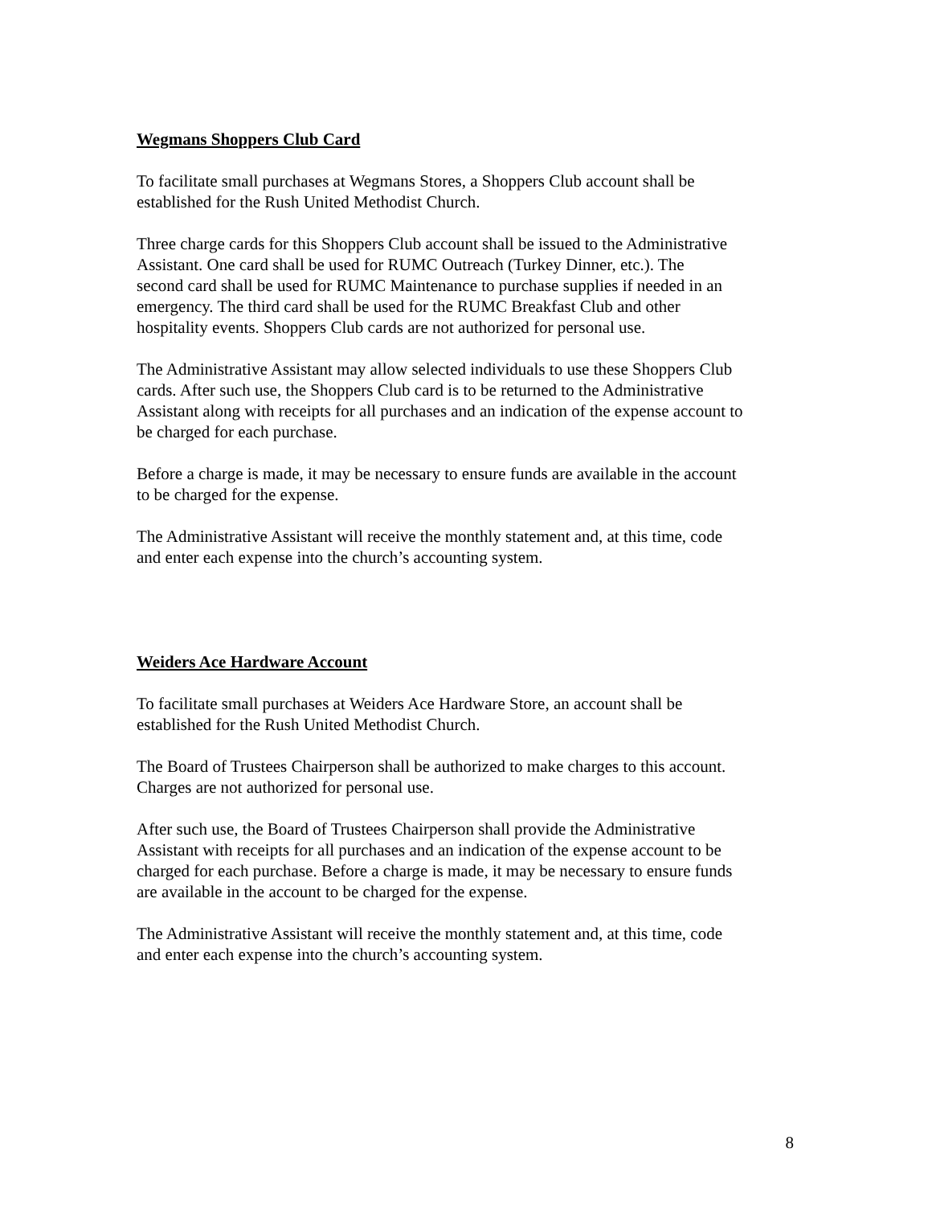Wegmans Shoppers Club Card
To facilitate small purchases at Wegmans Stores, a Shoppers Club account shall be
established for the Rush United Methodist Church.
Three charge cards for this Shoppers Club account shall be issued to the Administrative
Assistant. One card shall be used for RUMC Outreach (Turkey Dinner, etc.). The
second card shall be used for RUMC Maintenance to purchase supplies if needed in an
emergency. The third card shall be used for the RUMC Breakfast Club and other
hospitality events. Shoppers Club cards are not authorized for personal use.
The Administrative Assistant may allow selected individuals to use these Shoppers Club
cards. After such use, the Shoppers Club card is to be returned to the Administrative
Assistant along with receipts for all purchases and an indication of the expense account to
be charged for each purchase.
Before a charge is made, it may be necessary to ensure funds are available in the account
to be charged for the expense.
The Administrative Assistant will receive the monthly statement and, at this time, code
and enter each expense into the church’s accounting system.
Weiders Ace Hardware Account
To facilitate small purchases at Weiders Ace Hardware Store, an account shall be
established for the Rush United Methodist Church.
The Board of Trustees Chairperson shall be authorized to make charges to this account.
Charges are not authorized for personal use.
After such use, the Board of Trustees Chairperson shall provide the Administrative
Assistant with receipts for all purchases and an indication of the expense account to be
charged for each purchase. Before a charge is made, it may be necessary to ensure funds
are available in the account to be charged for the expense.
The Administrative Assistant will receive the monthly statement and, at this time, code
and enter each expense into the church’s accounting system.
8